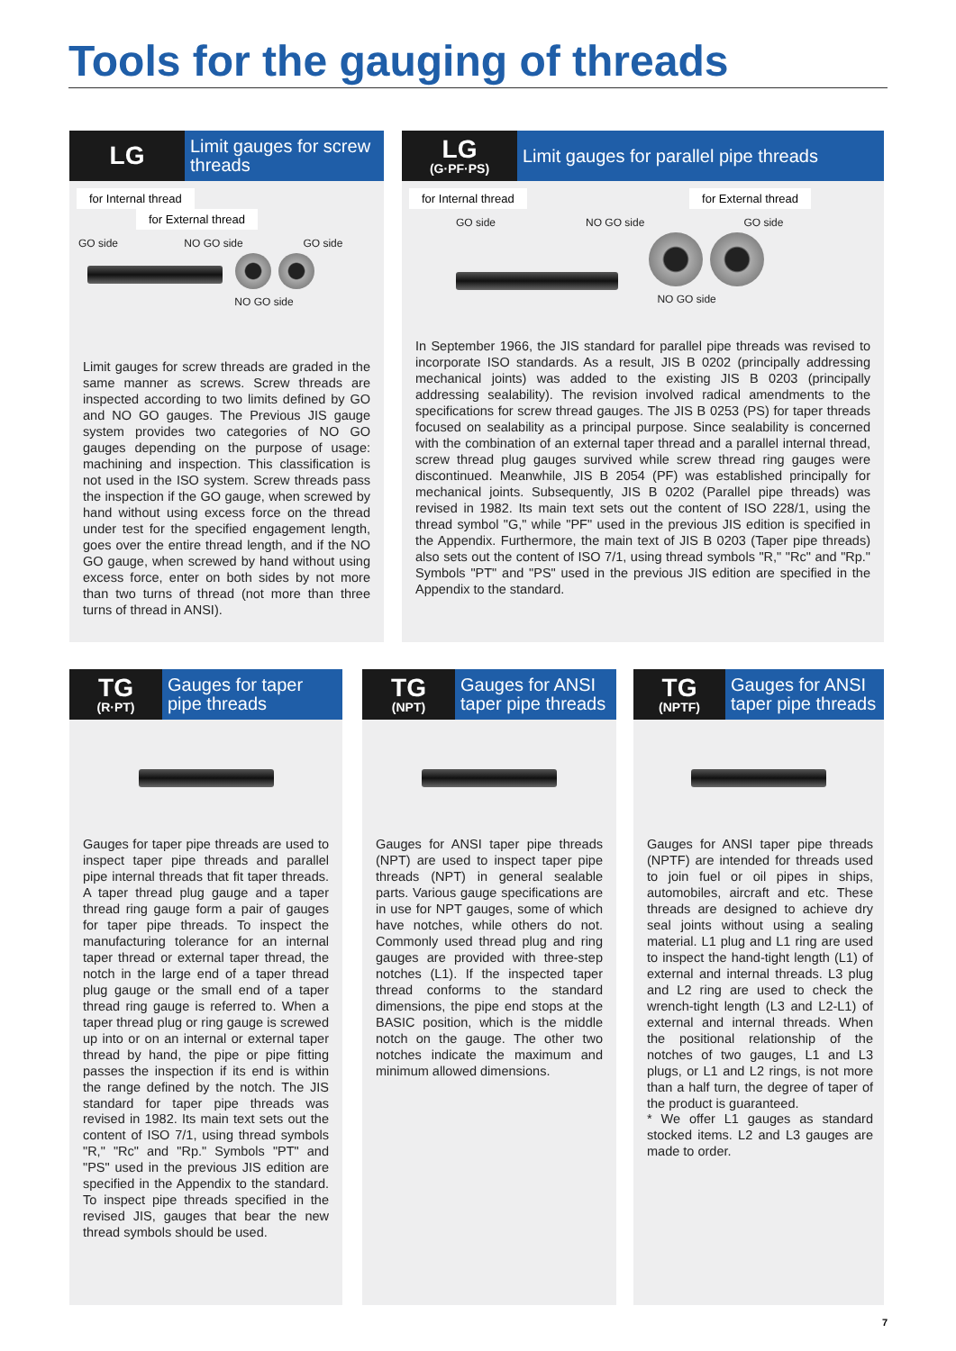Tools for the gauging of threads
LG
Limit gauges for screw threads
for Internal thread for External thread
GO side NO GO side GO side
NO GO side
Limit gauges for screw threads are graded in the same manner as screws. Screw threads are inspected according to two limits defined by GO and NO GO gauges. The Previous JIS gauge system provides two categories of NO GO gauges depending on the purpose of usage: machining and inspection. This classification is not used in the ISO system. Screw threads pass the inspection if the GO gauge, when screwed by hand without using excess force on the thread under test for the specified engagement length, goes over the entire thread length, and if the NO GO gauge, when screwed by hand without using excess force, enter on both sides by not more than two turns of thread (not more than three turns of thread in ANSI).
LG
(G·PF·PS)
Limit gauges for parallel pipe threads
for Internal thread for External thread
GO side NO GO side GO side
NO GO side
In September 1966, the JIS standard for parallel pipe threads was revised to incorporate ISO standards. As a result, JIS B 0202 (principally addressing mechanical joints) was added to the existing JIS B 0203 (principally addressing sealability). The revision involved radical amendments to the specifications for screw thread gauges. The JIS B 0253 (PS) for taper threads focused on sealability as a principal purpose. Since sealability is concerned with the combination of an external taper thread and a parallel internal thread, screw thread plug gauges survived while screw thread ring gauges were discontinued. Meanwhile, JIS B 2054 (PF) was established principally for mechanical joints. Subsequently, JIS B 0202 (Parallel pipe threads) was revised in 1982. Its main text sets out the content of ISO 228/1, using the thread symbol "G," while "PF" used in the previous JIS edition is specified in the Appendix. Furthermore, the main text of JIS B 0203 (Taper pipe threads) also sets out the content of ISO 7/1, using thread symbols "R," "Rc" and "Rp." Symbols "PT" and "PS" used in the previous JIS edition are specified in the Appendix to the standard.
TG
(R·PT)
Gauges for taper pipe threads
Gauges for taper pipe threads are used to inspect taper pipe threads and parallel pipe internal threads that fit taper threads. A taper thread plug gauge and a taper thread ring gauge form a pair of gauges for taper pipe threads. To inspect the manufacturing tolerance for an internal taper thread or external taper thread, the notch in the large end of a taper thread plug gauge or the small end of a taper thread ring gauge is referred to. When a taper thread plug or ring gauge is screwed up into or on an internal or external taper thread by hand, the pipe or pipe fitting passes the inspection if its end is within the range defined by the notch. The JIS standard for taper pipe threads was revised in 1982. Its main text sets out the content of ISO 7/1, using thread symbols "R," "Rc" and "Rp." Symbols "PT" and "PS" used in the previous JIS edition are specified in the Appendix to the standard. To inspect pipe threads specified in the revised JIS, gauges that bear the new thread symbols should be used.
TG
(NPT)
Gauges for ANSI taper pipe threads
Gauges for ANSI taper pipe threads (NPT) are used to inspect taper pipe threads (NPT) in general sealable parts. Various gauge specifications are in use for NPT gauges, some of which have notches, while others do not. Commonly used thread plug and ring gauges are provided with three-step notches (L1). If the inspected taper thread conforms to the standard dimensions, the pipe end stops at the BASIC position, which is the middle notch on the gauge. The other two notches indicate the maximum and minimum allowed dimensions.
TG
(NPTF)
Gauges for ANSI taper pipe threads
Gauges for ANSI taper pipe threads (NPTF) are intended for threads used to join fuel or oil pipes in ships, automobiles, aircraft and etc. These threads are designed to achieve dry seal joints without using a sealing material. L1 plug and L1 ring are used to inspect the hand-tight length (L1) of external and internal threads. L3 plug and L2 ring are used to check the wrench-tight length (L3 and L2-L1) of external and internal threads. When the positional relationship of the notches of two gauges, L1 and L3 plugs, or L1 and L2 rings, is not more than a half turn, the degree of taper of the product is guaranteed.
* We offer L1 gauges as standard stocked items. L2 and L3 gauges are made to order.
7